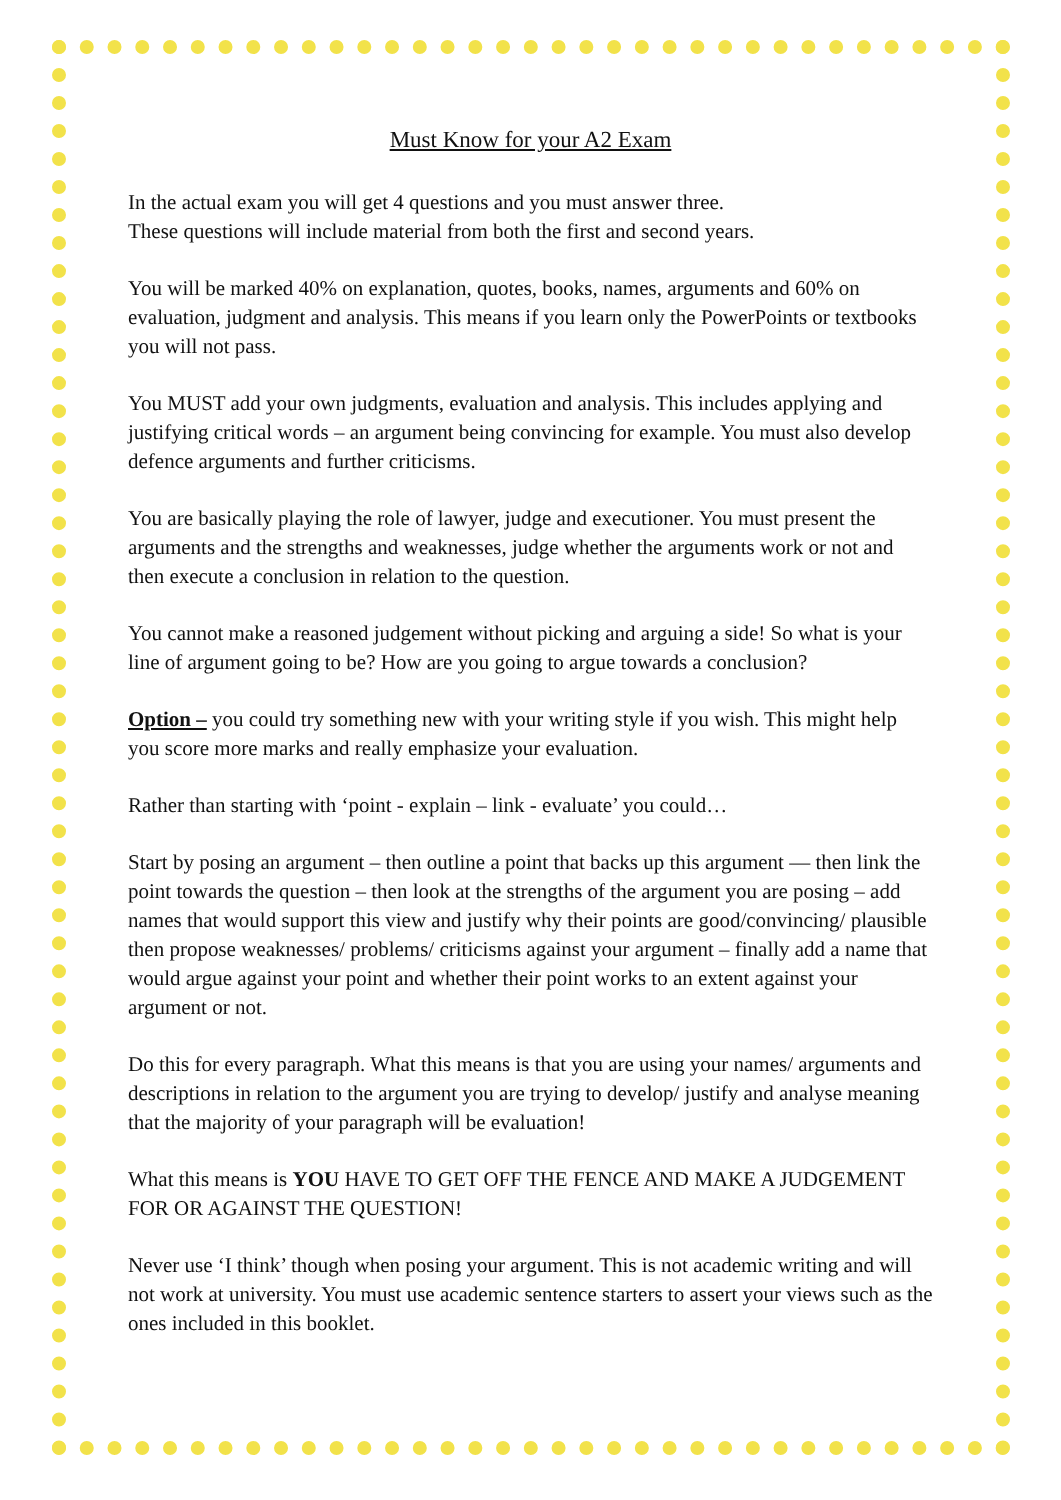Must Know for your A2 Exam
In the actual exam you will get 4 questions and you must answer three.
These questions will include material from both the first and second years.
You will be marked 40% on explanation, quotes, books, names, arguments and 60% on evaluation, judgment and analysis. This means if you learn only the PowerPoints or textbooks you will not pass.
You MUST add your own judgments, evaluation and analysis. This includes applying and justifying critical words – an argument being convincing for example. You must also develop defence arguments and further criticisms.
You are basically playing the role of lawyer, judge and executioner. You must present the arguments and the strengths and weaknesses, judge whether the arguments work or not and then execute a conclusion in relation to the question.
You cannot make a reasoned judgement without picking and arguing a side! So what is your line of argument going to be? How are you going to argue towards a conclusion?
Option – you could try something new with your writing style if you wish. This might help you score more marks and really emphasize your evaluation.
Rather than starting with ‘point - explain – link - evaluate’ you could…
Start by posing an argument – then outline a point that backs up this argument — then link the point towards the question – then look at the strengths of the argument you are posing – add names that would support this view and justify why their points are good/convincing/ plausible then propose weaknesses/ problems/ criticisms against your argument – finally add a name that would argue against your point and whether their point works to an extent against your argument or not.
Do this for every paragraph. What this means is that you are using your names/ arguments and descriptions in relation to the argument you are trying to develop/ justify and analyse meaning that the majority of your paragraph will be evaluation!
What this means is YOU HAVE TO GET OFF THE FENCE AND MAKE A JUDGEMENT FOR OR AGAINST THE QUESTION!
Never use ‘I think’ though when posing your argument. This is not academic writing and will not work at university. You must use academic sentence starters to assert your views such as the ones included in this booklet.